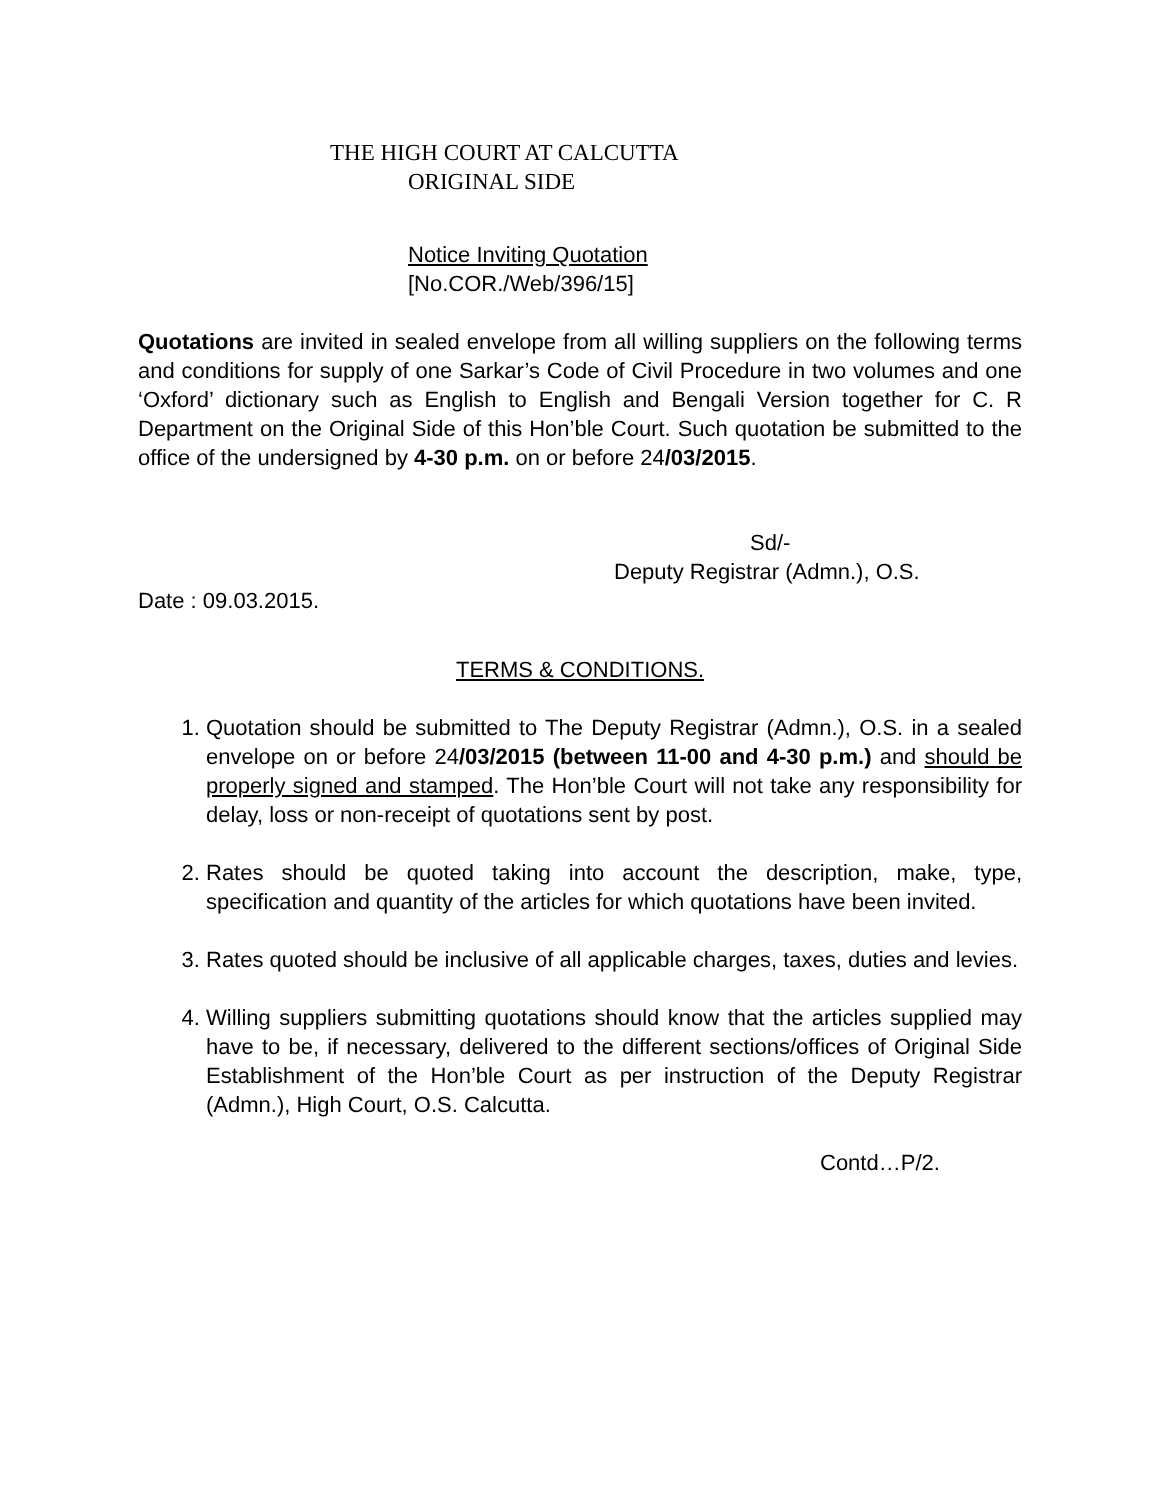THE HIGH COURT AT CALCUTTA
ORIGINAL SIDE
Notice Inviting Quotation
[No.COR./Web/396/15]
Quotations are invited in sealed envelope from all willing suppliers on the following terms and conditions for supply of one Sarkar’s Code of Civil Procedure in two volumes and one ‘Oxford’ dictionary such as English to English and Bengali Version together for C. R Department on the Original Side of this Hon’ble Court. Such quotation be submitted to the office of the undersigned by 4-30 p.m. on or before 24/03/2015.
Sd/-
Deputy Registrar (Admn.), O.S.
Date : 09.03.2015.
TERMS & CONDITIONS.
1. Quotation should be submitted to The Deputy Registrar (Admn.), O.S. in a sealed envelope on or before 24/03/2015 (between 11-00 and 4-30 p.m.) and should be properly signed and stamped. The Hon’ble Court will not take any responsibility for delay, loss or non-receipt of quotations sent by post.
2. Rates should be quoted taking into account the description, make, type, specification and quantity of the articles for which quotations have been invited.
3. Rates quoted should be inclusive of all applicable charges, taxes, duties and levies.
4. Willing suppliers submitting quotations should know that the articles supplied may have to be, if necessary, delivered to the different sections/offices of Original Side Establishment of the Hon’ble Court as per instruction of the Deputy Registrar (Admn.), High Court, O.S. Calcutta.
Contd…P/2.